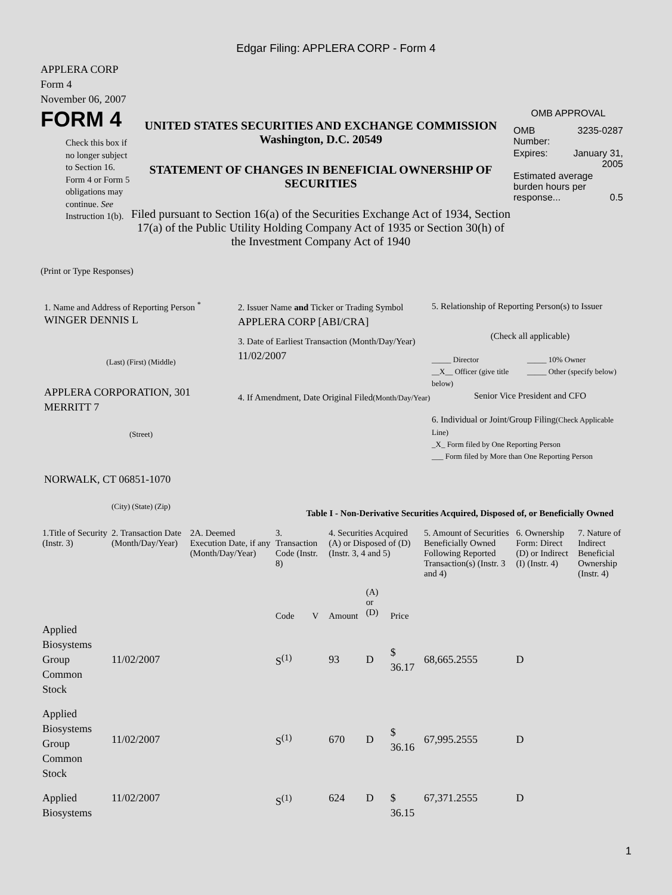Edgar Filing: APPLERA CORP - Form 4
APPLERA CORP
Form 4
November 06, 2007
FORM 4
Check this box if no longer subject to Section 16. Form 4 or Form 5 obligations may continue. See Instruction 1(b).
UNITED STATES SECURITIES AND EXCHANGE COMMISSION
Washington, D.C. 20549
STATEMENT OF CHANGES IN BENEFICIAL OWNERSHIP OF SECURITIES
Filed pursuant to Section 16(a) of the Securities Exchange Act of 1934, Section 17(a) of the Public Utility Holding Company Act of 1935 or Section 30(h) of the Investment Company Act of 1940
OMB APPROVAL
| OMB Number: | 3235-0287 |
| Expires: | January 31, 2005 |
| Estimated average burden hours per response... 0.5 | |
(Print or Type Responses)
1. Name and Address of Reporting Person <sup>*</sup>
WINGER DENNIS L
(Last) (First) (Middle)
APPLERA CORPORATION, 301 MERRITT 7
(Street)
NORWALK, CT 06851-1070
(City) (State) (Zip)
2. Issuer Name and Ticker or Trading Symbol
APPLERA CORP [ABI/CRA]
3. Date of Earliest Transaction (Month/Day/Year)
11/02/2007
4. If Amendment, Date Original Filed(Month/Day/Year)
5. Relationship of Reporting Person(s) to Issuer
(Check all applicable)
_____ Director
__X__ Officer (give title below)
_____ 10% Owner
_____ Other (specify below)
Senior Vice President and CFO
6. Individual or Joint/Group Filing(Check Applicable Line)
_X_ Form filed by One Reporting Person
___ Form filed by More than One Reporting Person
Table I - Non-Derivative Securities Acquired, Disposed of, or Beneficially Owned
| 1.Title of Security (Instr. 3) | 2. Transaction Date (Month/Day/Year) | 2A. Deemed Execution Date, if any (Month/Day/Year) | 3. Transaction Code (Instr. 8) | | 4. Securities Acquired (A) or Disposed of (D) (Instr. 3, 4 and 5) | | | 5. Amount of Securities Beneficially Owned Following Reported Transaction(s) (Instr. 3 and 4) | 6. Ownership Form: Direct (D) or Indirect (I) (Instr. 4) | 7. Nature of Indirect Beneficial Ownership (Instr. 4) |
| --- | --- | --- | --- | --- | --- | --- | --- | --- | --- | --- |
| | | | Code | V | Amount | (A) or (D) | Price | | | |
| Applied Biosystems Group Common Stock | 11/02/2007 | | S<sup>(1)</sup> | | 93 | D | $ 36.17 | 68,665.2555 | D | |
| Applied Biosystems Group Common Stock | 11/02/2007 | | S<sup>(1)</sup> | | 670 | D | $ 36.16 | 67,995.2555 | D | |
| Applied Biosystems | 11/02/2007 | | S<sup>(1)</sup> | | 624 | D | $ 36.15 | 67,371.2555 | D | |
1